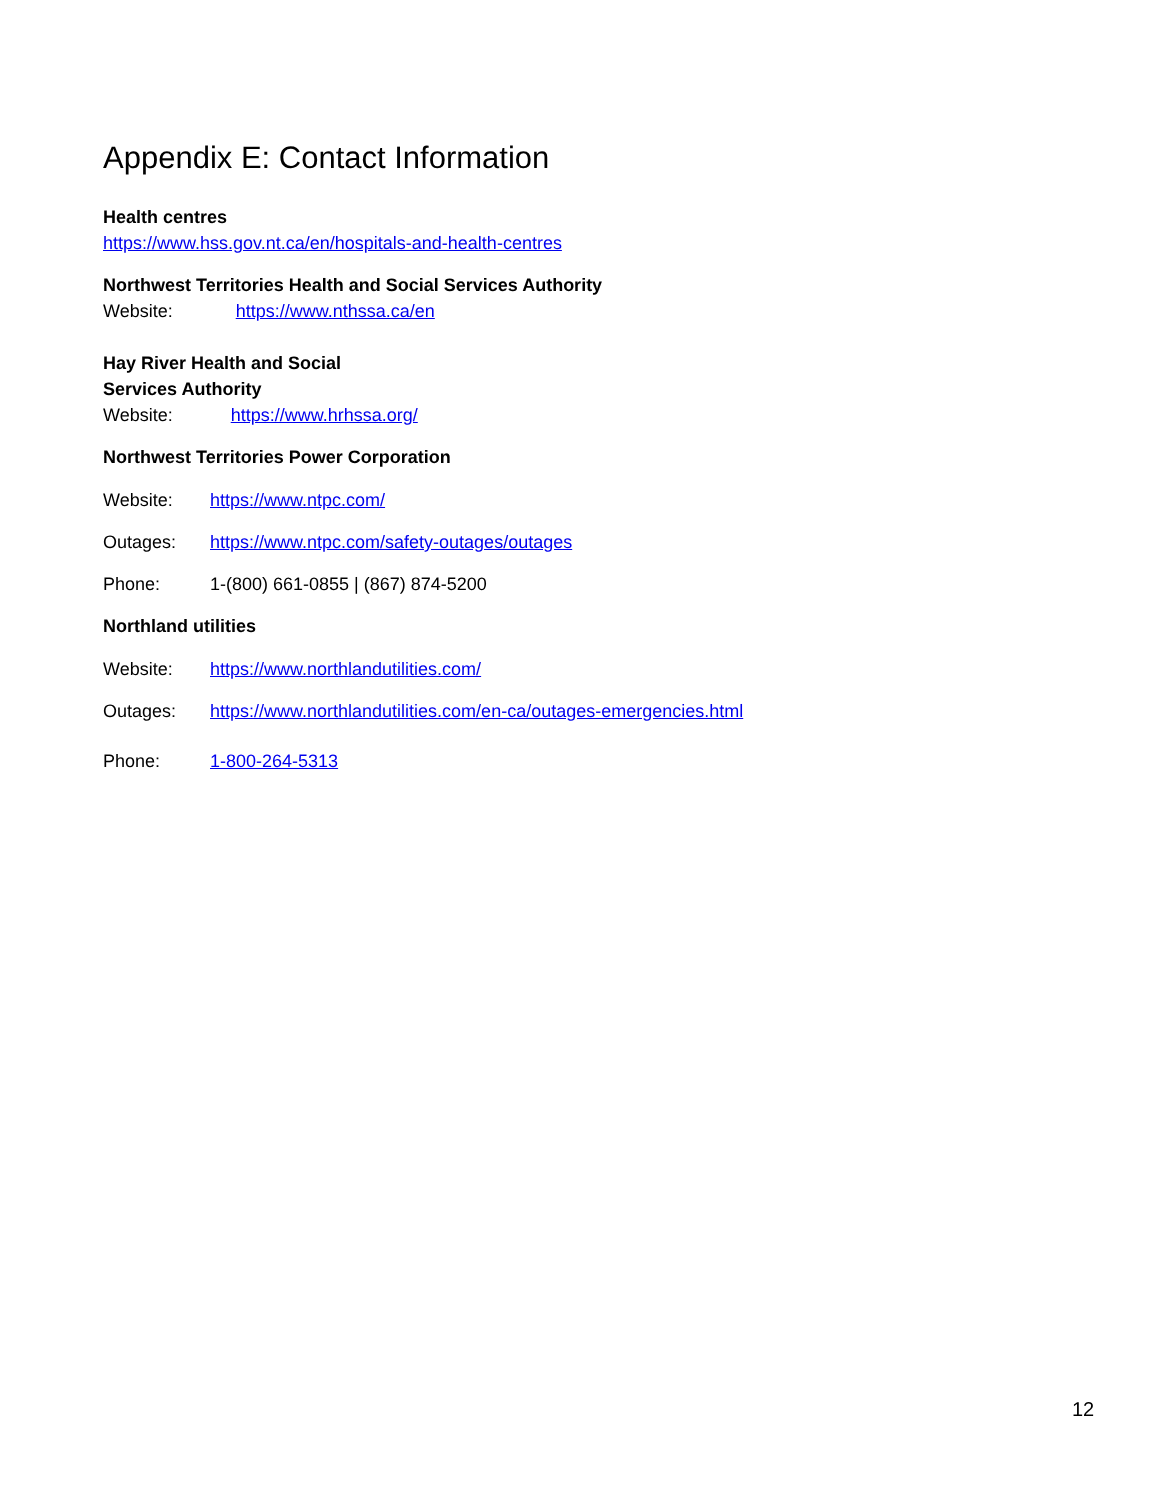Appendix E: Contact Information
Health centres
https://www.hss.gov.nt.ca/en/hospitals-and-health-centres
Northwest Territories Health and Social Services Authority
Website: https://www.nthssa.ca/en
Hay River Health and Social
Services Authority
Website: https://www.hrhssa.org/
Northwest Territories Power Corporation
Website: https://www.ntpc.com/
Outages: https://www.ntpc.com/safety-outages/outages
Phone: 1-(800) 661-0855 | (867) 874-5200
Northland utilities
Website: https://www.northlandutilities.com/
Outages: https://www.northlandutilities.com/en-ca/outages-emergencies.html
Phone: 1-800-264-5313
12